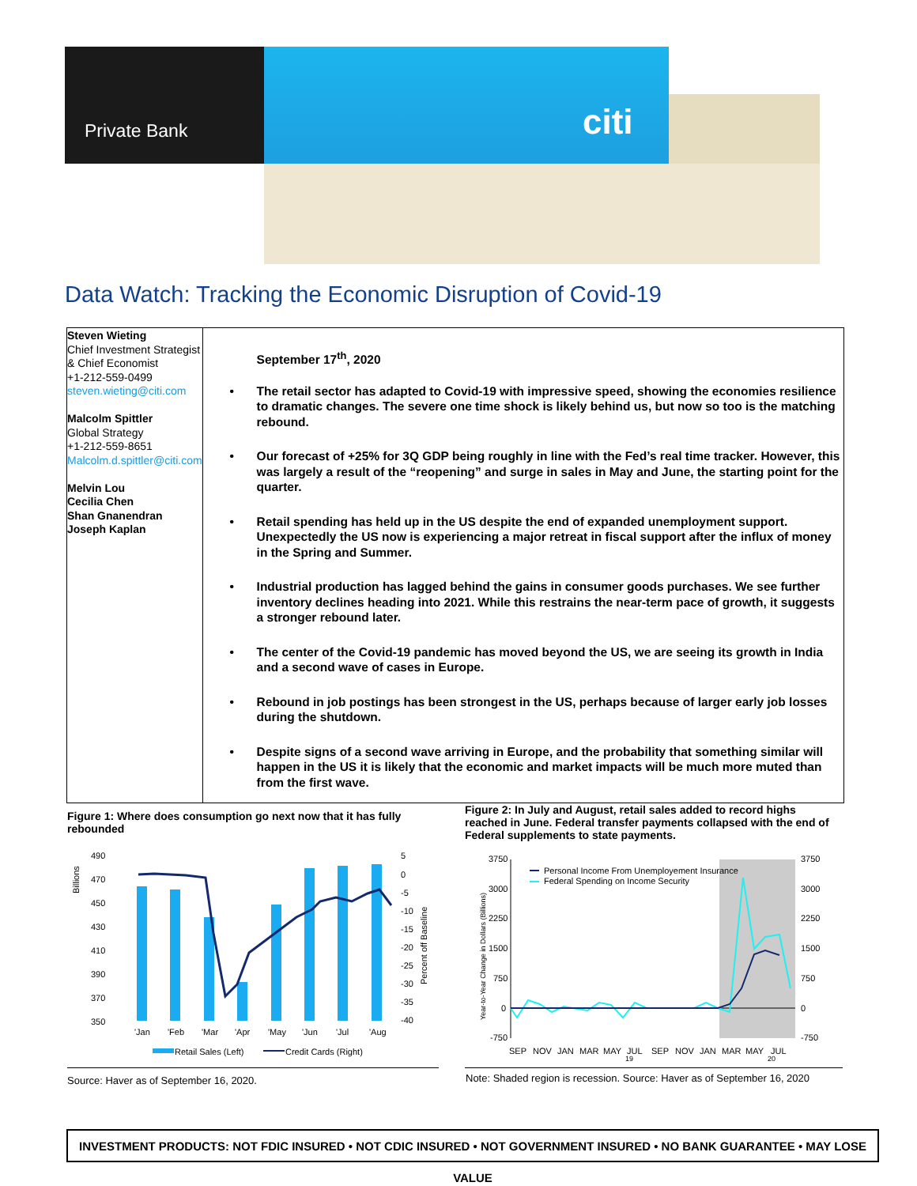Private Bank citi
Data Watch: Tracking the Economic Disruption of Covid-19
Steven Wieting
Chief Investment Strategist & Chief Economist
+1-212-559-0499
steven.wieting@citi.com
Malcolm Spittler
Global Strategy
+1-212-559-8651
Malcolm.d.spittler@citi.com
Melvin Lou
Cecilia Chen
Shan Gnanendran
Joseph Kaplan
September 17<sup>th</sup>, 2020
• The retail sector has adapted to Covid-19 with impressive speed, showing the economies resilience to dramatic changes. The severe one time shock is likely behind us, but now so too is the matching rebound.
• Our forecast of +25% for 3Q GDP being roughly in line with the Fed’s real time tracker. However, this was largely a result of the “reopening” and surge in sales in May and June, the starting point for the quarter.
• Retail spending has held up in the US despite the end of expanded unemployment support. Unexpectedly the US now is experiencing a major retreat in fiscal support after the influx of money in the Spring and Summer.
• Industrial production has lagged behind the gains in consumer goods purchases. We see further inventory declines heading into 2021. While this restrains the near-term pace of growth, it suggests a stronger rebound later.
• The center of the Covid-19 pandemic has moved beyond the US, we are seeing its growth in India and a second wave of cases in Europe.
• Rebound in job postings has been strongest in the US, perhaps because of larger early job losses during the shutdown.
• Despite signs of a second wave arriving in Europe, and the probability that something similar will happen in the US it is likely that the economic and market impacts will be much more muted than from the first wave.
Figure 1: Where does consumption go next now that it has fully rebounded
Figure 2: In July and August, retail sales added to record highs reached in June. Federal transfer payments collapsed with the end of Federal supplements to state payments.
490
470
450
430
410
390
370
350
5
0
-5
-10
-15
-20
-25
-30
-35
-40
Billions
Percent off Baseline
'Jan
'Feb
'Mar
'Apr
'May
'Jun
'Jul
'Aug
Retail Sales (Left)
Credit Cards (Right)
3750
3000
2250
1500
750
0
-750
3750
3000
2250
1500
750
0
-750
Year-to-Year Change in Dollars (Billions)
Personal Income From Unemployement Insurance
Federal Spending on Income Security
SEP
NOV
JAN
MAR
MAY
JUL
SEP
NOV
JAN
MAR
MAY
JUL
19
20
Source: Haver as of September 16, 2020.
Note: Shaded region is recession. Source: Haver as of September 16, 2020
INVESTMENT PRODUCTS: NOT FDIC INSURED • NOT CDIC INSURED • NOT GOVERNMENT INSURED • NO BANK GUARANTEE • MAY LOSE VALUE